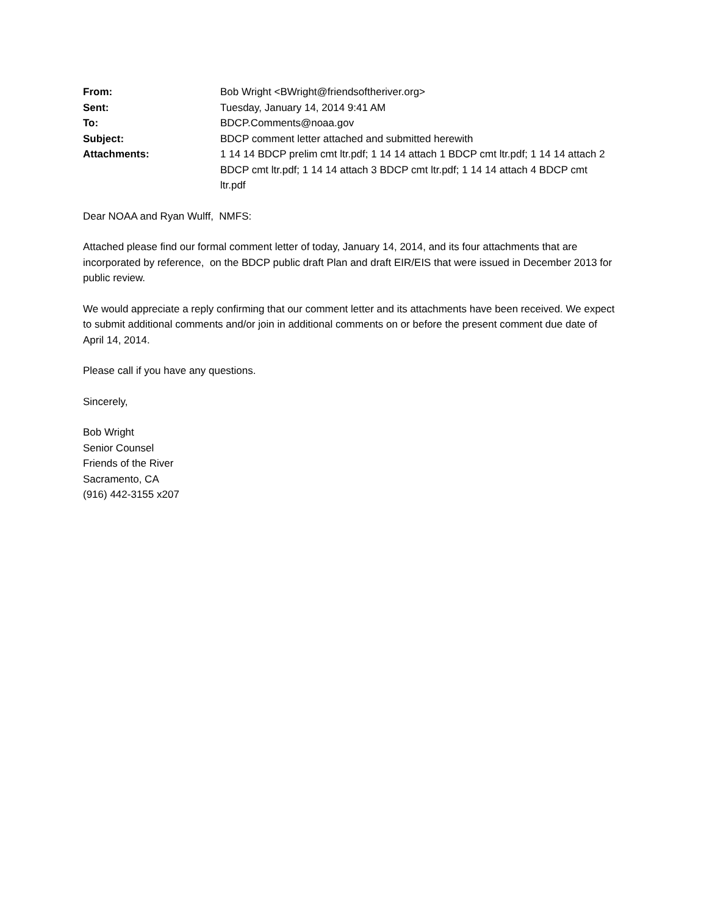| From: | Bob Wright <BWright@friendsoftheriver.org> |
| Sent: | Tuesday, January 14, 2014 9:41 AM |
| To: | BDCP.Comments@noaa.gov |
| Subject: | BDCP comment letter attached and submitted herewith |
| Attachments: | 1 14 14 BDCP prelim cmt ltr.pdf; 1 14 14 attach 1 BDCP cmt ltr.pdf; 1 14 14 attach 2 BDCP cmt ltr.pdf; 1 14 14 attach 3 BDCP cmt ltr.pdf; 1 14 14 attach 4 BDCP cmt ltr.pdf |
Dear NOAA and Ryan Wulff, NMFS:
Attached please find our formal comment letter of today, January 14, 2014, and its four attachments that are incorporated by reference, on the BDCP public draft Plan and draft EIR/EIS that were issued in December 2013 for public review.
We would appreciate a reply confirming that our comment letter and its attachments have been received. We expect to submit additional comments and/or join in additional comments on or before the present comment due date of April 14, 2014.
Please call if you have any questions.
Sincerely,
Bob Wright
Senior Counsel
Friends of the River
Sacramento, CA
(916) 442-3155 x207